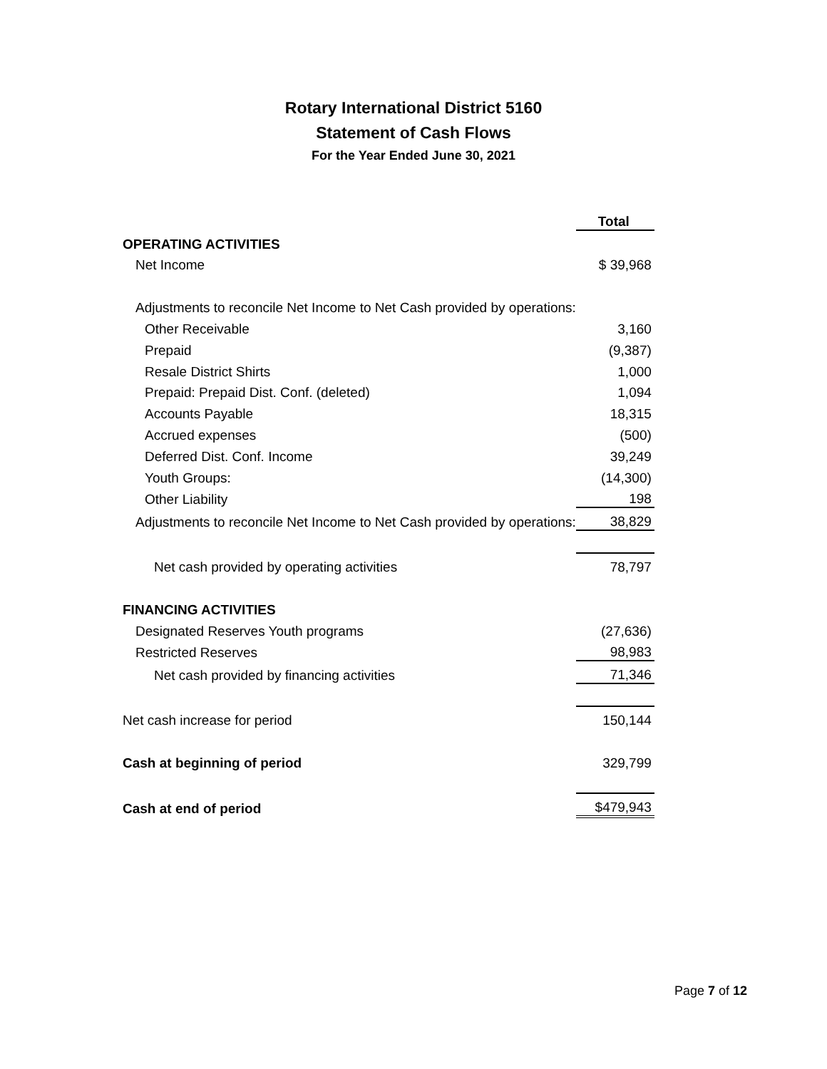Rotary International District 5160
Statement of Cash Flows
For the Year Ended June 30, 2021
| | Total |
| --- | --- |
| OPERATING ACTIVITIES | |
| Net Income | $ 39,968 |
| Adjustments to reconcile Net Income to Net Cash provided by operations: | |
| Other Receivable | 3,160 |
| Prepaid | (9,387) |
| Resale District Shirts | 1,000 |
| Prepaid: Prepaid Dist. Conf. (deleted) | 1,094 |
| Accounts Payable | 18,315 |
| Accrued expenses | (500) |
| Deferred Dist. Conf. Income | 39,249 |
| Youth Groups: | (14,300) |
| Other Liability | 198 |
| Adjustments to reconcile Net Income to Net Cash provided by operations: | 38,829 |
| Net cash provided by operating activities | 78,797 |
| FINANCING ACTIVITIES | |
| Designated Reserves Youth programs | (27,636) |
| Restricted Reserves | 98,983 |
| Net cash provided by financing activities | 71,346 |
| Net cash increase for period | 150,144 |
| Cash at beginning of period | 329,799 |
| Cash at end of period | $479,943 |
Page 7 of 12